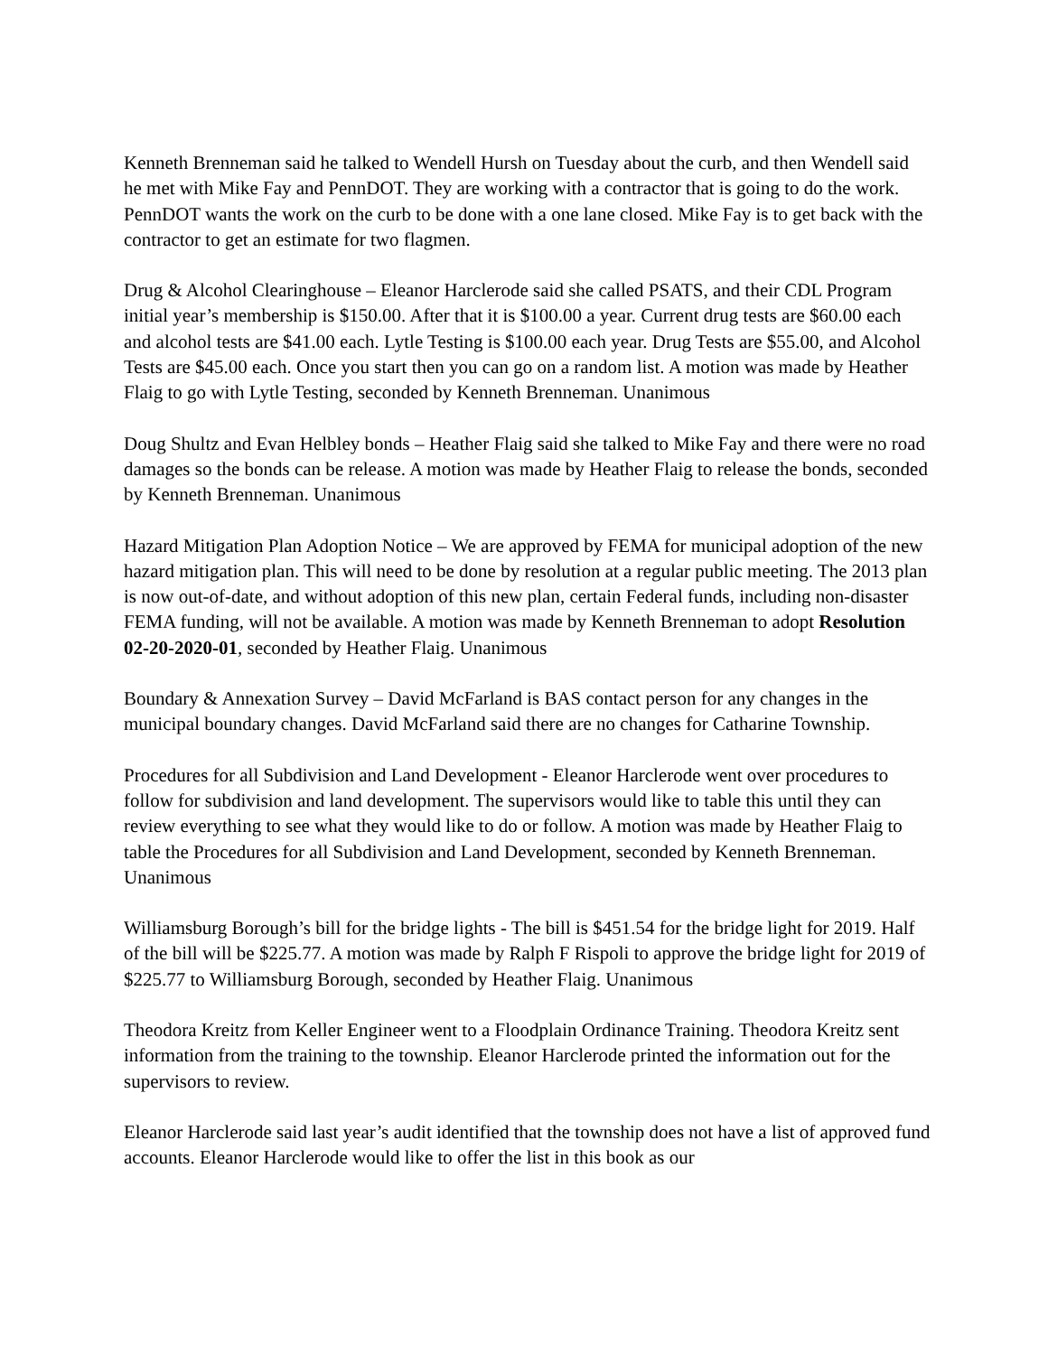Kenneth Brenneman said he talked to Wendell Hursh on Tuesday about the curb, and then Wendell said he met with Mike Fay and PennDOT. They are working with a contractor that is going to do the work. PennDOT wants the work on the curb to be done with a one lane closed. Mike Fay is to get back with the contractor to get an estimate for two flagmen.
Drug & Alcohol Clearinghouse – Eleanor Harclerode said she called PSATS, and their CDL Program initial year’s membership is $150.00. After that it is $100.00 a year. Current drug tests are $60.00 each and alcohol tests are $41.00 each. Lytle Testing is $100.00 each year. Drug Tests are $55.00, and Alcohol Tests are $45.00 each. Once you start then you can go on a random list. A motion was made by Heather Flaig to go with Lytle Testing, seconded by Kenneth Brenneman. Unanimous
Doug Shultz and Evan Helbley bonds – Heather Flaig said she talked to Mike Fay and there were no road damages so the bonds can be release. A motion was made by Heather Flaig to release the bonds, seconded by Kenneth Brenneman. Unanimous
Hazard Mitigation Plan Adoption Notice – We are approved by FEMA for municipal adoption of the new hazard mitigation plan. This will need to be done by resolution at a regular public meeting. The 2013 plan is now out-of-date, and without adoption of this new plan, certain Federal funds, including non-disaster FEMA funding, will not be available. A motion was made by Kenneth Brenneman to adopt Resolution 02-20-2020-01, seconded by Heather Flaig. Unanimous
Boundary & Annexation Survey – David McFarland is BAS contact person for any changes in the municipal boundary changes. David McFarland said there are no changes for Catharine Township.
Procedures for all Subdivision and Land Development - Eleanor Harclerode went over procedures to follow for subdivision and land development. The supervisors would like to table this until they can review everything to see what they would like to do or follow. A motion was made by Heather Flaig to table the Procedures for all Subdivision and Land Development, seconded by Kenneth Brenneman. Unanimous
Williamsburg Borough’s bill for the bridge lights - The bill is $451.54 for the bridge light for 2019. Half of the bill will be $225.77. A motion was made by Ralph F Rispoli to approve the bridge light for 2019 of $225.77 to Williamsburg Borough, seconded by Heather Flaig. Unanimous
Theodora Kreitz from Keller Engineer went to a Floodplain Ordinance Training. Theodora Kreitz sent information from the training to the township. Eleanor Harclerode printed the information out for the supervisors to review.
Eleanor Harclerode said last year’s audit identified that the township does not have a list of approved fund accounts. Eleanor Harclerode would like to offer the list in this book as our